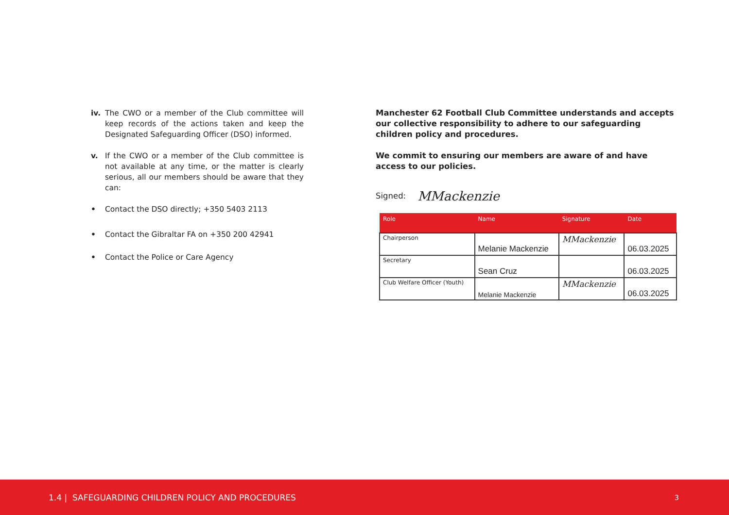iv. The CWO or a member of the Club committee will keep records of the actions taken and keep the Designated Safeguarding Officer (DSO) informed.
v. If the CWO or a member of the Club committee is not available at any time, or the matter is clearly serious, all our members should be aware that they can:
• Contact the DSO directly; +350 5403 2113
• Contact the Gibraltar FA on +350 200 42941
• Contact the Police or Care Agency
Manchester 62 Football Club Committee understands and accepts our collective responsibility to adhere to our safeguarding children policy and procedures.
We commit to ensuring our members are aware of and have access to our policies.
Signed: MMackenzie
| Role | Name | Signature | Date |
| --- | --- | --- | --- |
| Chairperson | Melanie Mackenzie | MMackenzie | 06.03.2025 |
| Secretary | Sean Cruz | | 06.03.2025 |
| Club Welfare Officer (Youth) | Melanie Mackenzie | MMackenzie | 06.03.2025 |
1.4 | SAFEGUARDING CHILDREN POLICY AND PROCEDURES 3